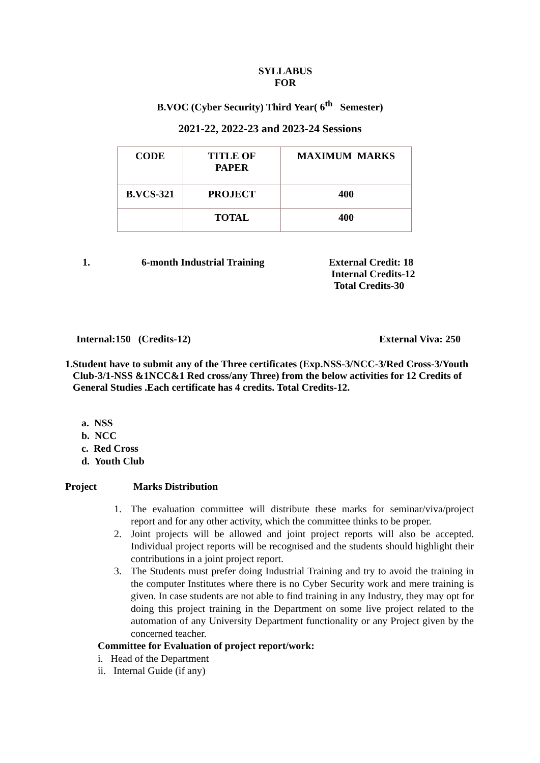SYLLABUS
FOR
B.VOC (Cyber Security) Third Year( 6<sup>th</sup> Semester)
2021-22, 2022-23 and 2023-24 Sessions
| CODE | TITLE OF PAPER | MAXIMUM MARKS |
| B.VCS-321 | PROJECT | 400 |
| | TOTAL | 400 |
1. 6-month Industrial Training External Credit: 18
Internal Credits-12
Total Credits-30
Internal:150 (Credits-12) External Viva: 250
1. Student have to submit any of the Three certificates (Exp.NSS-3/NCC-3/Red Cross-3/Youth Club-3/1-NSS &1NCC&1 Red cross/any Three) from the below activities for 12 Credits of General Studies .Each certificate has 4 credits. Total Credits-12.
a. NSS
b. NCC
c. Red Cross
d. Youth Club
Project Marks Distribution
1. The evaluation committee will distribute these marks for seminar/viva/project report and for any other activity, which the committee thinks to be proper.
2. Joint projects will be allowed and joint project reports will also be accepted. Individual project reports will be recognised and the students should highlight their contributions in a joint project report.
3. The Students must prefer doing Industrial Training and try to avoid the training in the computer Institutes where there is no Cyber Security work and mere training is given. In case students are not able to find training in any Industry, they may opt for doing this project training in the Department on some live project related to the automation of any University Department functionality or any Project given by the concerned teacher.
Committee for Evaluation of project report/work:
i. Head of the Department
ii. Internal Guide (if any)